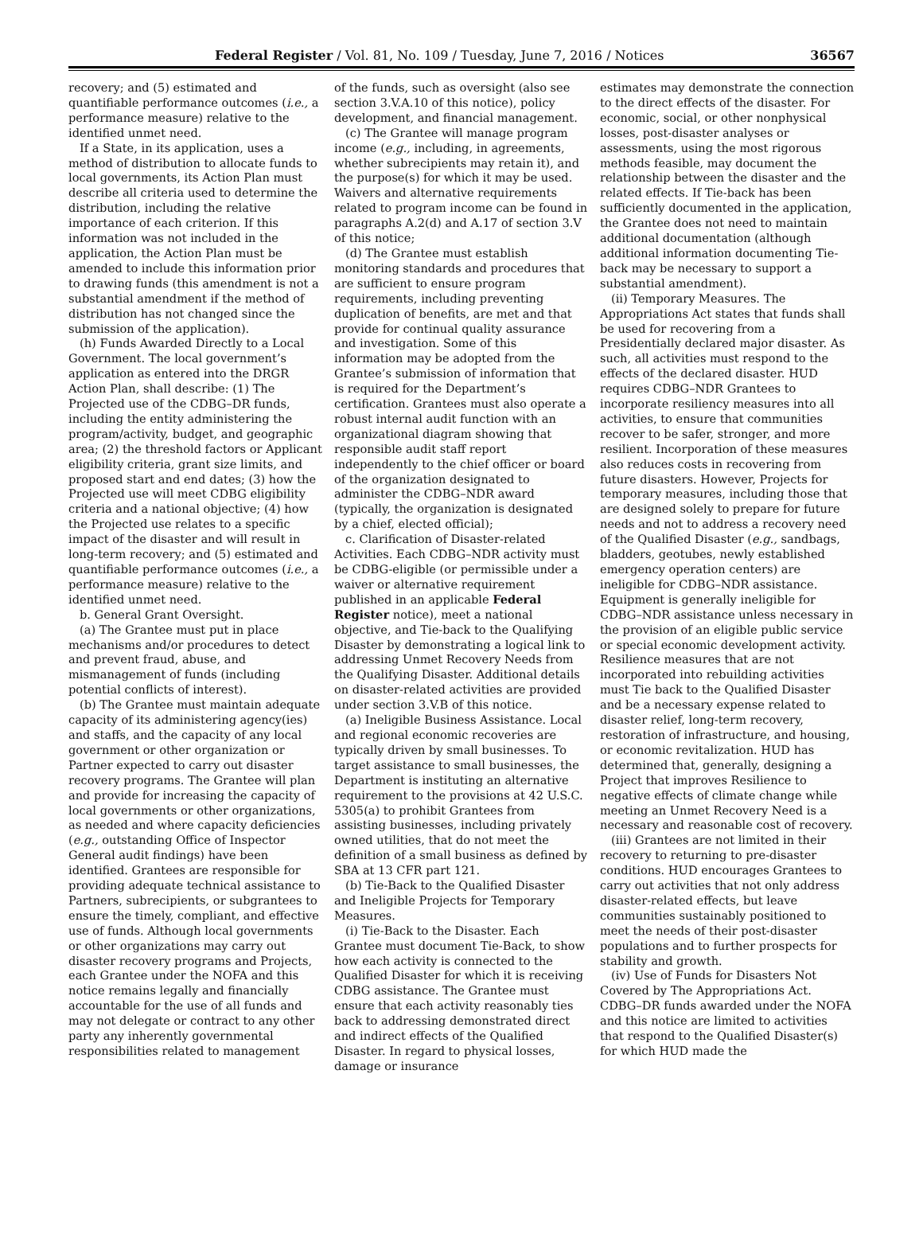Federal Register / Vol. 81, No. 109 / Tuesday, June 7, 2016 / Notices 36567
recovery; and (5) estimated and quantifiable performance outcomes (i.e., a performance measure) relative to the identified unmet need.
If a State, in its application, uses a method of distribution to allocate funds to local governments, its Action Plan must describe all criteria used to determine the distribution, including the relative importance of each criterion. If this information was not included in the application, the Action Plan must be amended to include this information prior to drawing funds (this amendment is not a substantial amendment if the method of distribution has not changed since the submission of the application).
(h) Funds Awarded Directly to a Local Government. The local government’s application as entered into the DRGR Action Plan, shall describe: (1) The Projected use of the CDBG–DR funds, including the entity administering the program/activity, budget, and geographic area; (2) the threshold factors or Applicant eligibility criteria, grant size limits, and proposed start and end dates; (3) how the Projected use will meet CDBG eligibility criteria and a national objective; (4) how the Projected use relates to a specific impact of the disaster and will result in long-term recovery; and (5) estimated and quantifiable performance outcomes (i.e., a performance measure) relative to the identified unmet need.
b. General Grant Oversight.
(a) The Grantee must put in place mechanisms and/or procedures to detect and prevent fraud, abuse, and mismanagement of funds (including potential conflicts of interest).
(b) The Grantee must maintain adequate capacity of its administering agency(ies) and staffs, and the capacity of any local government or other organization or Partner expected to carry out disaster recovery programs. The Grantee will plan and provide for increasing the capacity of local governments or other organizations, as needed and where capacity deficiencies (e.g., outstanding Office of Inspector General audit findings) have been identified. Grantees are responsible for providing adequate technical assistance to Partners, subrecipients, or subgrantees to ensure the timely, compliant, and effective use of funds. Although local governments or other organizations may carry out disaster recovery programs and Projects, each Grantee under the NOFA and this notice remains legally and financially accountable for the use of all funds and may not delegate or contract to any other party any inherently governmental responsibilities related to management
of the funds, such as oversight (also see section 3.V.A.10 of this notice), policy development, and financial management.
(c) The Grantee will manage program income (e.g., including, in agreements, whether subrecipients may retain it), and the purpose(s) for which it may be used. Waivers and alternative requirements related to program income can be found in paragraphs A.2(d) and A.17 of section 3.V of this notice;
(d) The Grantee must establish monitoring standards and procedures that are sufficient to ensure program requirements, including preventing duplication of benefits, are met and that provide for continual quality assurance and investigation. Some of this information may be adopted from the Grantee’s submission of information that is required for the Department’s certification. Grantees must also operate a robust internal audit function with an organizational diagram showing that responsible audit staff report independently to the chief officer or board of the organization designated to administer the CDBG–NDR award (typically, the organization is designated by a chief, elected official);
c. Clarification of Disaster-related Activities. Each CDBG–NDR activity must be CDBG-eligible (or permissible under a waiver or alternative requirement published in an applicable Federal Register notice), meet a national objective, and Tie-back to the Qualifying Disaster by demonstrating a logical link to addressing Unmet Recovery Needs from the Qualifying Disaster. Additional details on disaster-related activities are provided under section 3.V.B of this notice.
(a) Ineligible Business Assistance. Local and regional economic recoveries are typically driven by small businesses. To target assistance to small businesses, the Department is instituting an alternative requirement to the provisions at 42 U.S.C. 5305(a) to prohibit Grantees from assisting businesses, including privately owned utilities, that do not meet the definition of a small business as defined by SBA at 13 CFR part 121.
(b) Tie-Back to the Qualified Disaster and Ineligible Projects for Temporary Measures.
(i) Tie-Back to the Disaster. Each Grantee must document Tie-Back, to show how each activity is connected to the Qualified Disaster for which it is receiving CDBG assistance. The Grantee must ensure that each activity reasonably ties back to addressing demonstrated direct and indirect effects of the Qualified Disaster. In regard to physical losses, damage or insurance
estimates may demonstrate the connection to the direct effects of the disaster. For economic, social, or other nonphysical losses, post-disaster analyses or assessments, using the most rigorous methods feasible, may document the relationship between the disaster and the related effects. If Tie-back has been sufficiently documented in the application, the Grantee does not need to maintain additional documentation (although additional information documenting Tie-back may be necessary to support a substantial amendment).
(ii) Temporary Measures. The Appropriations Act states that funds shall be used for recovering from a Presidentially declared major disaster. As such, all activities must respond to the effects of the declared disaster. HUD requires CDBG–NDR Grantees to incorporate resiliency measures into all activities, to ensure that communities recover to be safer, stronger, and more resilient. Incorporation of these measures also reduces costs in recovering from future disasters. However, Projects for temporary measures, including those that are designed solely to prepare for future needs and not to address a recovery need of the Qualified Disaster (e.g., sandbags, bladders, geotubes, newly established emergency operation centers) are ineligible for CDBG–NDR assistance. Equipment is generally ineligible for CDBG–NDR assistance unless necessary in the provision of an eligible public service or special economic development activity. Resilience measures that are not incorporated into rebuilding activities must Tie back to the Qualified Disaster and be a necessary expense related to disaster relief, long-term recovery, restoration of infrastructure, and housing, or economic revitalization. HUD has determined that, generally, designing a Project that improves Resilience to negative effects of climate change while meeting an Unmet Recovery Need is a necessary and reasonable cost of recovery.
(iii) Grantees are not limited in their recovery to returning to pre-disaster conditions. HUD encourages Grantees to carry out activities that not only address disaster-related effects, but leave communities sustainably positioned to meet the needs of their post-disaster populations and to further prospects for stability and growth.
(iv) Use of Funds for Disasters Not Covered by The Appropriations Act. CDBG–DR funds awarded under the NOFA and this notice are limited to activities that respond to the Qualified Disaster(s) for which HUD made the